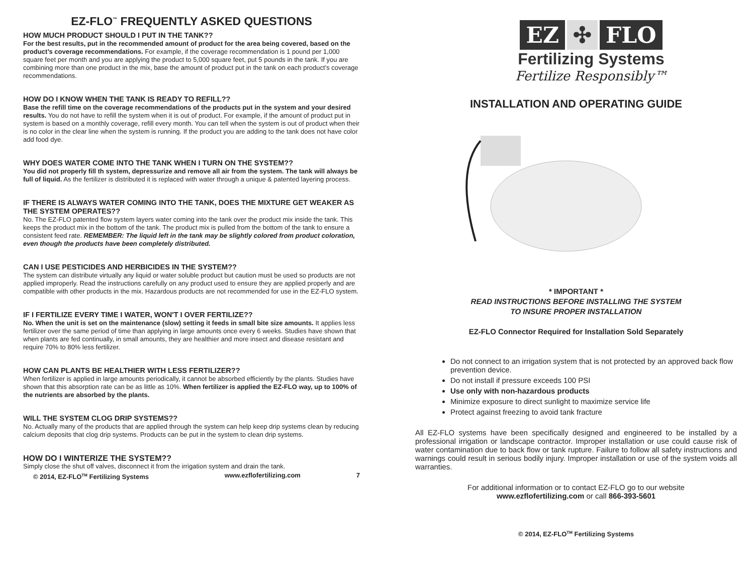EZ-FLO<sup>™</sup> FREQUENTLY ASKED QUESTIONS
HOW MUCH PRODUCT SHOULD I PUT IN THE TANK??
For the best results, put in the recommended amount of product for the area being covered, based on the product’s coverage recommendations. For example, if the coverage recommendation is 1 pound per 1,000 square feet per month and you are applying the product to 5,000 square feet, put 5 pounds in the tank. If you are combining more than one product in the mix, base the amount of product put in the tank on each product’s coverage recommendations.
HOW DO I KNOW WHEN THE TANK IS READY TO REFILL??
Base the refill time on the coverage recommendations of the products put in the system and your desired results. You do not have to refill the system when it is out of product. For example, if the amount of product put in system is based on a monthly coverage, refill every month. You can tell when the system is out of product when their is no color in the clear line when the system is running. If the product you are adding to the tank does not have color add food dye.
WHY DOES WATER COME INTO THE TANK WHEN I TURN ON THE SYSTEM??
You did not properly fill th system, depressurize and remove all air from the system. The tank will always be full of liquid. As the fertilizer is distributed it is replaced with water through a unique & patented layering process.
IF THERE IS ALWAYS WATER COMING INTO THE TANK, DOES THE MIXTURE GET WEAKER AS THE SYSTEM OPERATES??
No. The EZ-FLO patented flow system layers water coming into the tank over the product mix inside the tank. This keeps the product mix in the bottom of the tank. The product mix is pulled from the bottom of the tank to ensure a consistent feed rate. REMEMBER: The liquid left in the tank may be slightly colored from product coloration, even though the products have been completely distributed.
CAN I USE PESTICIDES AND HERBICIDES IN THE SYSTEM??
The system can distribute virtually any liquid or water soluble product but caution must be used so products are not applied improperly. Read the instructions carefully on any product used to ensure they are applied properly and are compatible with other products in the mix. Hazardous products are not recommended for use in the EZ-FLO system.
IF I FERTILIZE EVERY TIME I WATER, WON'T I OVER FERTILIZE??
No. When the unit is set on the maintenance (slow) setting it feeds in small bite size amounts. It applies less fertilizer over the same period of time than applying in large amounts once every 6 weeks. Studies have shown that when plants are fed continually, in small amounts, they are healthier and more insect and disease resistant and require 70% to 80% less fertilizer.
HOW CAN PLANTS BE HEALTHIER WITH LESS FERTILIZER??
When fertilizer is applied in large amounts periodically, it cannot be absorbed efficiently by the plants. Studies have shown that this absorption rate can be as little as 10%. When fertilizer is applied the EZ-FLO way, up to 100% of the nutrients are absorbed by the plants.
WILL THE SYSTEM CLOG DRIP SYSTEMS??
No. Actually many of the products that are applied through the system can help keep drip systems clean by reducing calcium deposits that clog drip systems. Products can be put in the system to clean drip systems.
HOW DO I WINTERIZE THE SYSTEM??
Simply close the shut off valves, disconnect it from the irrigation system and drain the tank.
© 2014, EZ-FLO<sup>TM</sup> Fertilizing Systems www.ezflofertilizing.com 7
EZ ✣ FLO
Fertilizing Systems
Fertilize Responsibly™
INSTALLATION AND OPERATING GUIDE
* IMPORTANT *
READ INSTRUCTIONS BEFORE INSTALLING THE SYSTEM
TO INSURE PROPER INSTALLATION
EZ-FLO Connector Required for Installation Sold Separately
Do not connect to an irrigation system that is not protected by an approved back flow prevention device.
Do not install if pressure exceeds 100 PSI
Use only with non-hazardous products
Minimize exposure to direct sunlight to maximize service life
Protect against freezing to avoid tank fracture
All EZ-FLO systems have been specifically designed and engineered to be installed by a professional irrigation or landscape contractor. Improper installation or use could cause risk of water contamination due to back flow or tank rupture. Failure to follow all safety instructions and warnings could result in serious bodily injury. Improper installation or use of the system voids all warranties.
For additional information or to contact EZ-FLO go to our website
www.ezflofertilizing.com or call 866-393-5601
© 2014, EZ-FLO<sup>TM</sup> Fertilizing Systems